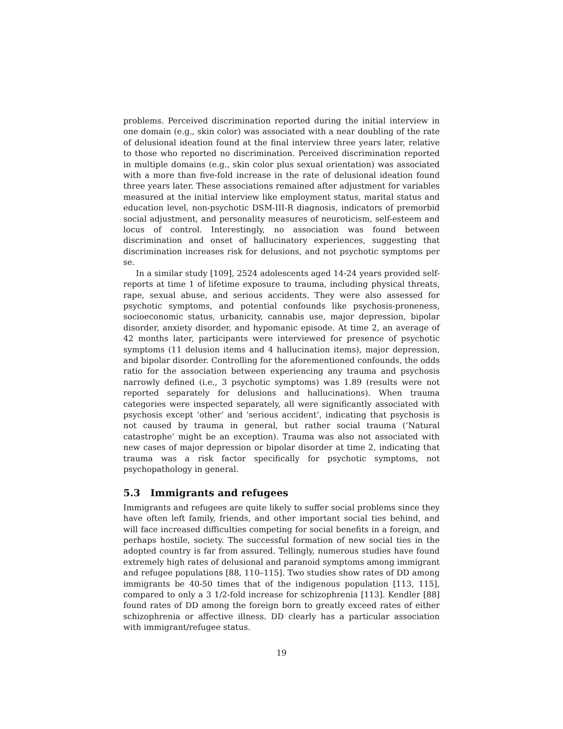problems. Perceived discrimination reported during the initial interview in one domain (e.g., skin color) was associated with a near doubling of the rate of delusional ideation found at the final interview three years later, relative to those who reported no discrimination. Perceived discrimination reported in multiple domains (e.g., skin color plus sexual orientation) was associated with a more than five-fold increase in the rate of delusional ideation found three years later. These associations remained after adjustment for variables measured at the initial interview like employment status, marital status and education level, non-psychotic DSM-III-R diagnosis, indicators of premorbid social adjustment, and personality measures of neuroticism, self-esteem and locus of control. Interestingly, no association was found between discrimination and onset of hallucinatory experiences, suggesting that discrimination increases risk for delusions, and not psychotic symptoms per se.
In a similar study [109], 2524 adolescents aged 14-24 years provided self-reports at time 1 of lifetime exposure to trauma, including physical threats, rape, sexual abuse, and serious accidents. They were also assessed for psychotic symptoms, and potential confounds like psychosis-proneness, socioeconomic status, urbanicity, cannabis use, major depression, bipolar disorder, anxiety disorder, and hypomanic episode. At time 2, an average of 42 months later, participants were interviewed for presence of psychotic symptoms (11 delusion items and 4 hallucination items), major depression, and bipolar disorder. Controlling for the aforementioned confounds, the odds ratio for the association between experiencing any trauma and psychosis narrowly defined (i.e., 3 psychotic symptoms) was 1.89 (results were not reported separately for delusions and hallucinations). When trauma categories were inspected separately, all were significantly associated with psychosis except ‘other’ and ‘serious accident’, indicating that psychosis is not caused by trauma in general, but rather social trauma (‘Natural catastrophe’ might be an exception). Trauma was also not associated with new cases of major depression or bipolar disorder at time 2, indicating that trauma was a risk factor specifically for psychotic symptoms, not psychopathology in general.
5.3 Immigrants and refugees
Immigrants and refugees are quite likely to suffer social problems since they have often left family, friends, and other important social ties behind, and will face increased difficulties competing for social benefits in a foreign, and perhaps hostile, society. The successful formation of new social ties in the adopted country is far from assured. Tellingly, numerous studies have found extremely high rates of delusional and paranoid symptoms among immigrant and refugee populations [88, 110–115]. Two studies show rates of DD among immigrants be 40-50 times that of the indigenous population [113, 115], compared to only a 3 1/2-fold increase for schizophrenia [113]. Kendler [88] found rates of DD among the foreign born to greatly exceed rates of either schizophrenia or affective illness. DD clearly has a particular association with immigrant/refugee status.
19